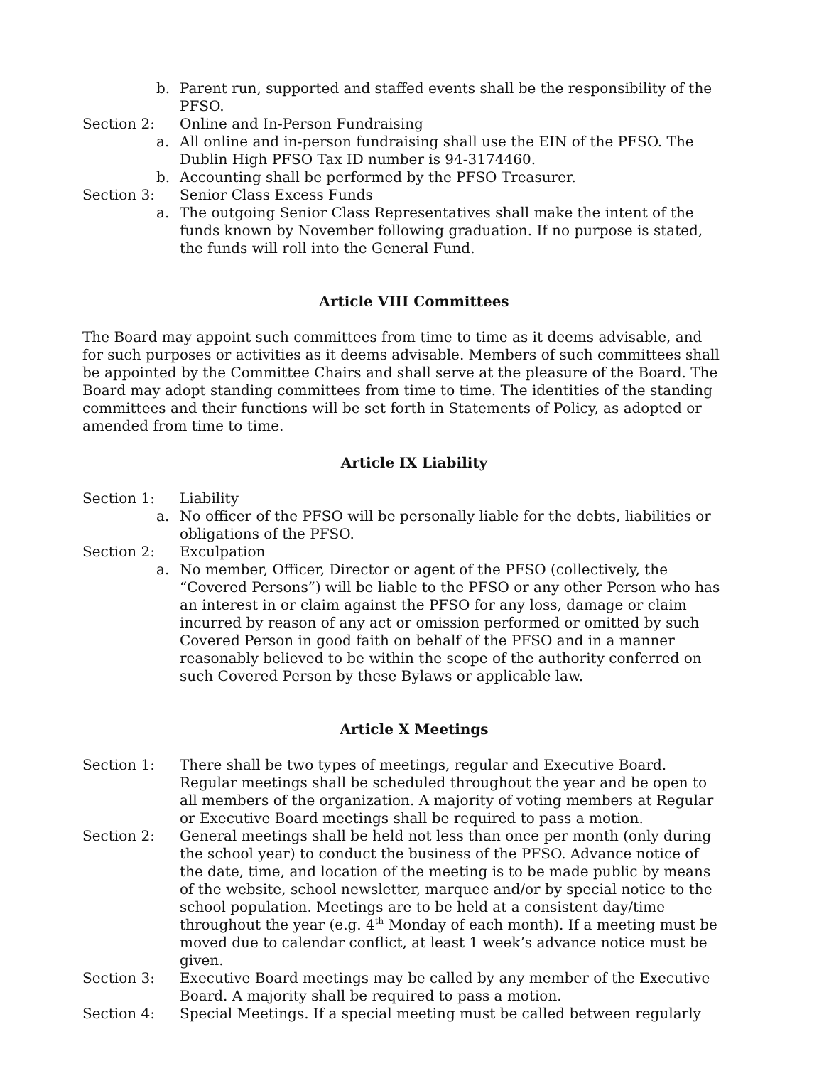b. Parent run, supported and staffed events shall be the responsibility of the PFSO.
Section 2: Online and In-Person Fundraising
a. All online and in-person fundraising shall use the EIN of the PFSO. The Dublin High PFSO Tax ID number is 94-3174460.
b. Accounting shall be performed by the PFSO Treasurer.
Section 3: Senior Class Excess Funds
a. The outgoing Senior Class Representatives shall make the intent of the funds known by November following graduation. If no purpose is stated, the funds will roll into the General Fund.
Article VIII Committees
The Board may appoint such committees from time to time as it deems advisable, and for such purposes or activities as it deems advisable. Members of such committees shall be appointed by the Committee Chairs and shall serve at the pleasure of the Board. The Board may adopt standing committees from time to time. The identities of the standing committees and their functions will be set forth in Statements of Policy, as adopted or amended from time to time.
Article IX Liability
Section 1: Liability
a. No officer of the PFSO will be personally liable for the debts, liabilities or obligations of the PFSO.
Section 2: Exculpation
a. No member, Officer, Director or agent of the PFSO (collectively, the “Covered Persons”) will be liable to the PFSO or any other Person who has an interest in or claim against the PFSO for any loss, damage or claim incurred by reason of any act or omission performed or omitted by such Covered Person in good faith on behalf of the PFSO and in a manner reasonably believed to be within the scope of the authority conferred on such Covered Person by these Bylaws or applicable law.
Article X Meetings
Section 1: There shall be two types of meetings, regular and Executive Board. Regular meetings shall be scheduled throughout the year and be open to all members of the organization. A majority of voting members at Regular or Executive Board meetings shall be required to pass a motion.
Section 2: General meetings shall be held not less than once per month (only during the school year) to conduct the business of the PFSO. Advance notice of the date, time, and location of the meeting is to be made public by means of the website, school newsletter, marquee and/or by special notice to the school population. Meetings are to be held at a consistent day/time throughout the year (e.g. 4<sup>th</sup> Monday of each month). If a meeting must be moved due to calendar conflict, at least 1 week’s advance notice must be given.
Section 3: Executive Board meetings may be called by any member of the Executive Board. A majority shall be required to pass a motion.
Section 4: Special Meetings. If a special meeting must be called between regularly